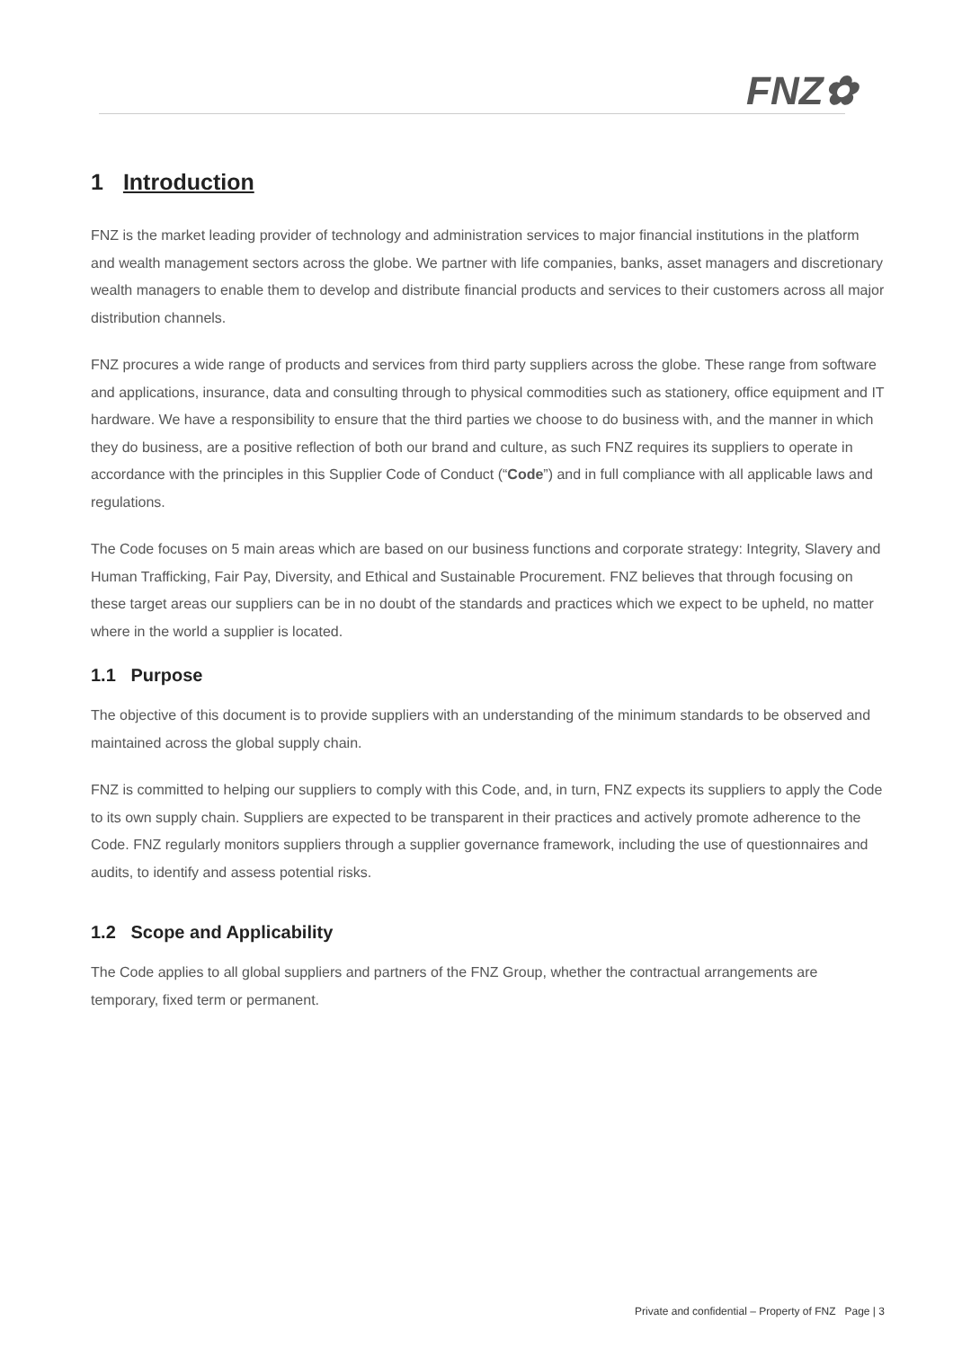FNZ✿
1 Introduction
FNZ is the market leading provider of technology and administration services to major financial institutions in the platform and wealth management sectors across the globe. We partner with life companies, banks, asset managers and discretionary wealth managers to enable them to develop and distribute financial products and services to their customers across all major distribution channels.
FNZ procures a wide range of products and services from third party suppliers across the globe. These range from software and applications, insurance, data and consulting through to physical commodities such as stationery, office equipment and IT hardware. We have a responsibility to ensure that the third parties we choose to do business with, and the manner in which they do business, are a positive reflection of both our brand and culture, as such FNZ requires its suppliers to operate in accordance with the principles in this Supplier Code of Conduct (“Code”) and in full compliance with all applicable laws and regulations.
The Code focuses on 5 main areas which are based on our business functions and corporate strategy: Integrity, Slavery and Human Trafficking, Fair Pay, Diversity, and Ethical and Sustainable Procurement. FNZ believes that through focusing on these target areas our suppliers can be in no doubt of the standards and practices which we expect to be upheld, no matter where in the world a supplier is located.
1.1 Purpose
The objective of this document is to provide suppliers with an understanding of the minimum standards to be observed and maintained across the global supply chain.
FNZ is committed to helping our suppliers to comply with this Code, and, in turn, FNZ expects its suppliers to apply the Code to its own supply chain. Suppliers are expected to be transparent in their practices and actively promote adherence to the Code. FNZ regularly monitors suppliers through a supplier governance framework, including the use of questionnaires and audits, to identify and assess potential risks.
1.2 Scope and Applicability
The Code applies to all global suppliers and partners of the FNZ Group, whether the contractual arrangements are temporary, fixed term or permanent.
Private and confidential – Property of FNZ Page | 3